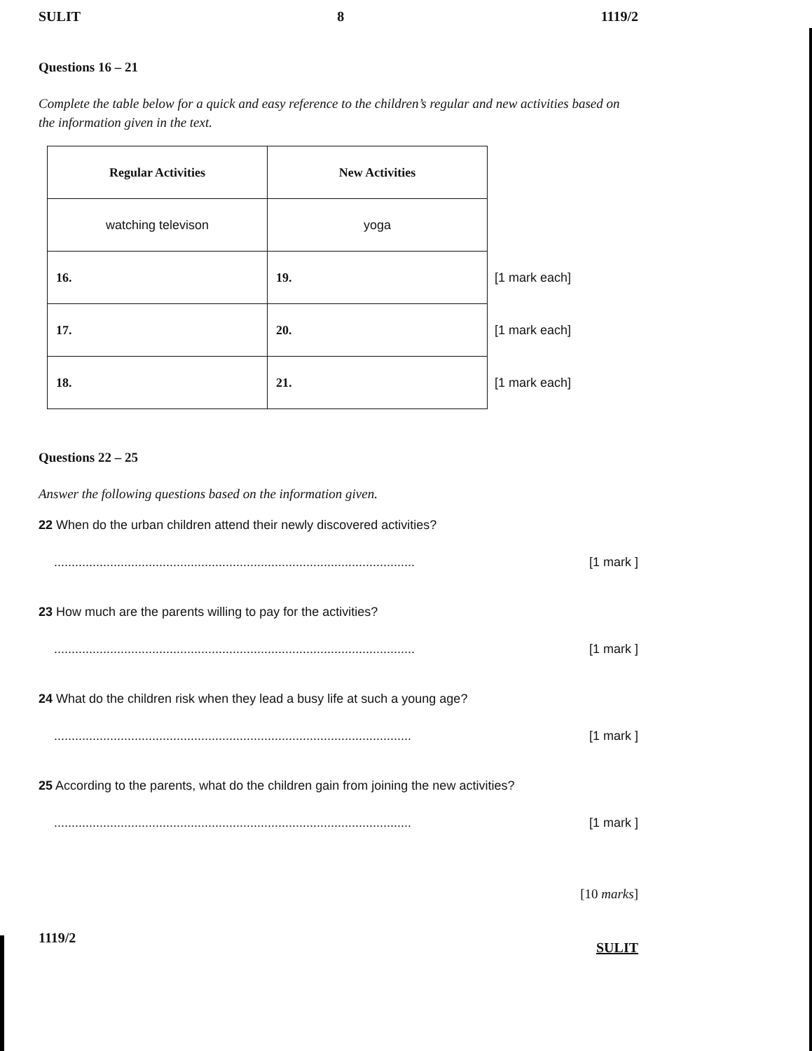SULIT 8 1119/2
Questions 16 – 21
Complete the table below for a quick and easy reference to the children’s regular and new activities based on the information given in the text.
| Regular Activities | New Activities | |
| watching televison | yoga | |
| 16. | 19. | [1 mark each] |
| 17. | 20. | [1 mark each] |
| 18. | 21. | [1 mark each] |
Questions 22 – 25
Answer the following questions based on the information given.
22 When do the urban children attend their newly discovered activities?
....................................................................................................... [1 mark ]
23 How much are the parents willing to pay for the activities?
....................................................................................................... [1 mark ]
24 What do the children risk when they lead a busy life at such a young age?
...................................................................................................... [1 mark ]
25 According to the parents, what do the children gain from joining the new activities?
...................................................................................................... [1 mark ]
[10 marks]
1119/2 SULIT